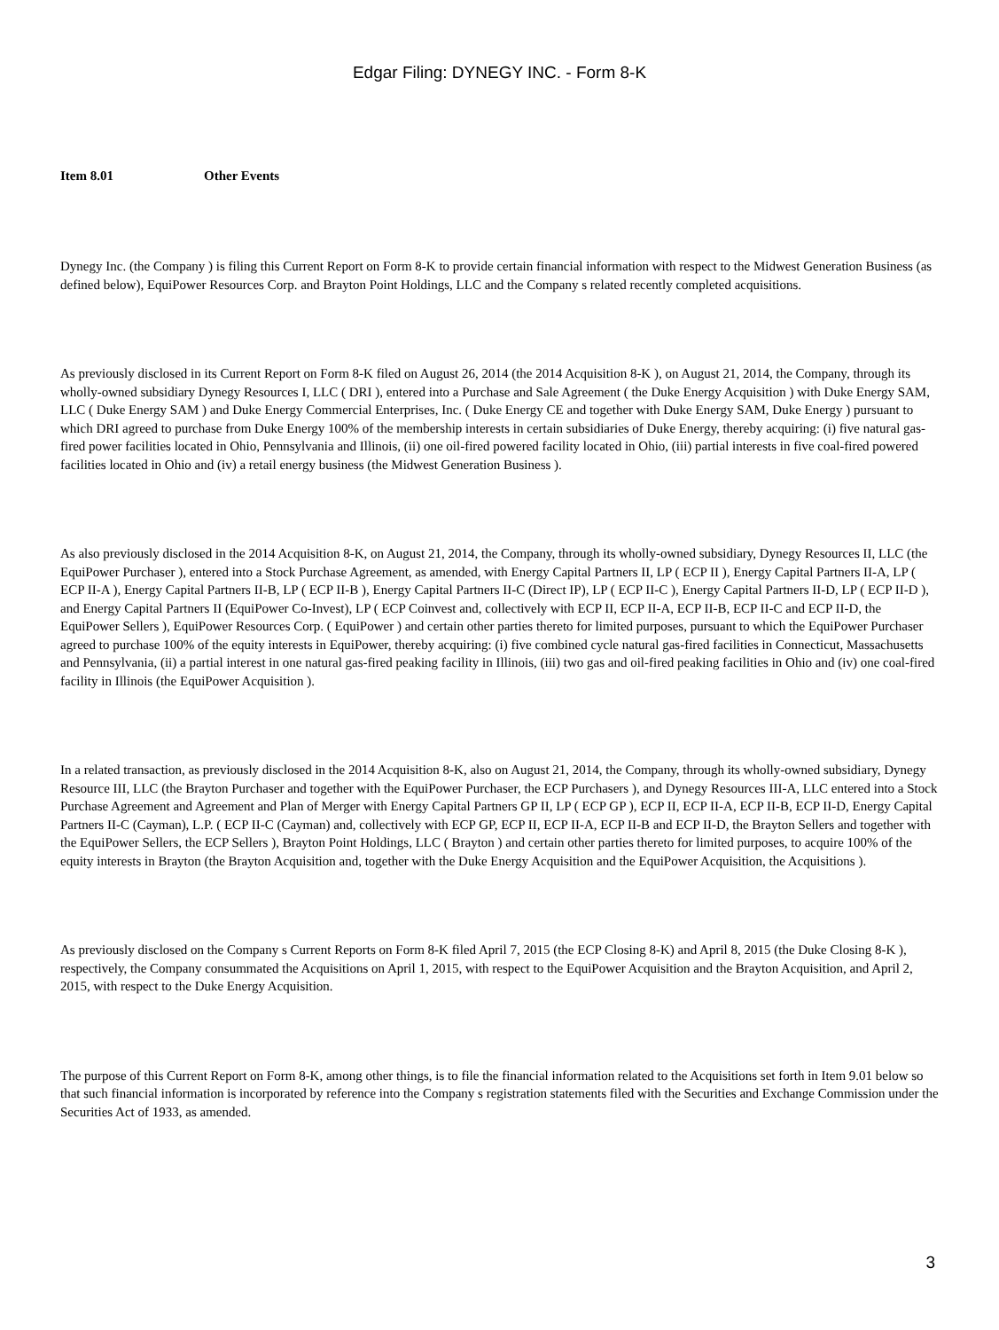Edgar Filing: DYNEGY INC. - Form 8-K
Item 8.01 Other Events
Dynegy Inc. (the Company ) is filing this Current Report on Form 8-K to provide certain financial information with respect to the Midwest Generation Business (as defined below), EquiPower Resources Corp. and Brayton Point Holdings, LLC and the Company s related recently completed acquisitions.
As previously disclosed in its Current Report on Form 8-K filed on August 26, 2014 (the 2014 Acquisition 8-K ), on August 21, 2014, the Company, through its wholly-owned subsidiary Dynegy Resources I, LLC ( DRI ), entered into a Purchase and Sale Agreement ( the Duke Energy Acquisition ) with Duke Energy SAM, LLC ( Duke Energy SAM ) and Duke Energy Commercial Enterprises, Inc. ( Duke Energy CE and together with Duke Energy SAM, Duke Energy ) pursuant to which DRI agreed to purchase from Duke Energy 100% of the membership interests in certain subsidiaries of Duke Energy, thereby acquiring: (i) five natural gas-fired power facilities located in Ohio, Pennsylvania and Illinois, (ii) one oil-fired powered facility located in Ohio, (iii) partial interests in five coal-fired powered facilities located in Ohio and (iv) a retail energy business (the Midwest Generation Business ).
As also previously disclosed in the 2014 Acquisition 8-K, on August 21, 2014, the Company, through its wholly-owned subsidiary, Dynegy Resources II, LLC (the EquiPower Purchaser ), entered into a Stock Purchase Agreement, as amended, with Energy Capital Partners II, LP ( ECP II ), Energy Capital Partners II-A, LP ( ECP II-A ), Energy Capital Partners II-B, LP ( ECP II-B ), Energy Capital Partners II-C (Direct IP), LP ( ECP II-C ), Energy Capital Partners II-D, LP ( ECP II-D ), and Energy Capital Partners II (EquiPower Co-Invest), LP ( ECP Coinvest and, collectively with ECP II, ECP II-A, ECP II-B, ECP II-C and ECP II-D, the EquiPower Sellers ), EquiPower Resources Corp. ( EquiPower ) and certain other parties thereto for limited purposes, pursuant to which the EquiPower Purchaser agreed to purchase 100% of the equity interests in EquiPower, thereby acquiring: (i) five combined cycle natural gas-fired facilities in Connecticut, Massachusetts and Pennsylvania, (ii) a partial interest in one natural gas-fired peaking facility in Illinois, (iii) two gas and oil-fired peaking facilities in Ohio and (iv) one coal-fired facility in Illinois (the EquiPower Acquisition ).
In a related transaction, as previously disclosed in the 2014 Acquisition 8-K, also on August 21, 2014, the Company, through its wholly-owned subsidiary, Dynegy Resource III, LLC (the Brayton Purchaser and together with the EquiPower Purchaser, the ECP Purchasers ), and Dynegy Resources III-A, LLC entered into a Stock Purchase Agreement and Agreement and Plan of Merger with Energy Capital Partners GP II, LP ( ECP GP ), ECP II, ECP II-A, ECP II-B, ECP II-D, Energy Capital Partners II-C (Cayman), L.P. ( ECP II-C (Cayman) and, collectively with ECP GP, ECP II, ECP II-A, ECP II-B and ECP II-D, the Brayton Sellers and together with the EquiPower Sellers, the ECP Sellers ), Brayton Point Holdings, LLC ( Brayton ) and certain other parties thereto for limited purposes, to acquire 100% of the equity interests in Brayton (the Brayton Acquisition and, together with the Duke Energy Acquisition and the EquiPower Acquisition, the Acquisitions ).
As previously disclosed on the Company s Current Reports on Form 8-K filed April 7, 2015 (the ECP Closing 8-K) and April 8, 2015 (the Duke Closing 8-K ), respectively, the Company consummated the Acquisitions on April 1, 2015, with respect to the EquiPower Acquisition and the Brayton Acquisition, and April 2, 2015, with respect to the Duke Energy Acquisition.
The purpose of this Current Report on Form 8-K, among other things, is to file the financial information related to the Acquisitions set forth in Item 9.01 below so that such financial information is incorporated by reference into the Company s registration statements filed with the Securities and Exchange Commission under the Securities Act of 1933, as amended.
3